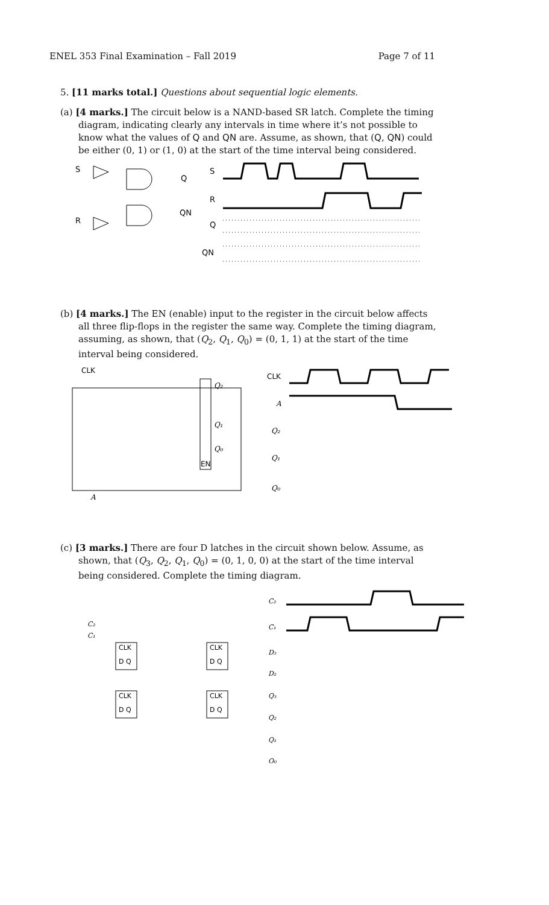ENEL 353 Final Examination – Fall 2019 Page 7 of 11
5. [11 marks total.] Questions about sequential logic elements.
(a) [4 marks.] The circuit below is a NAND-based SR latch. Complete the timing diagram, indicating clearly any intervals in time where it’s not possible to know what the values of Q and QN are. Assume, as shown, that (Q, QN) could be either (0, 1) or (1, 0) at the start of the time interval being considered.
S
R
Q
QN
S
R
Q
QN
(b) [4 marks.] The EN (enable) input to the register in the circuit below affects all three flip-flops in the register the same way. Complete the timing diagram, assuming, as shown, that (Q<sub>2</sub>, Q<sub>1</sub>, Q<sub>0</sub>) = (0, 1, 1) at the start of the time interval being considered.
CLK
A
EN
Q₂
Q₁
Q₀
CLK
A
Q₂
Q₁
Q₀
(c) [3 marks.] There are four D latches in the circuit shown below. Assume, as shown, that (Q<sub>3</sub>, Q<sub>2</sub>, Q<sub>1</sub>, Q<sub>0</sub>) = (0, 1, 0, 0) at the start of the time interval being considered. Complete the timing diagram.
C₂
C₁
CLK
D Q
CLK
D Q
CLK
D Q
CLK
D Q
C₂
C₁
D₃
D₂
Q₃
Q₂
Q₁
Q₀